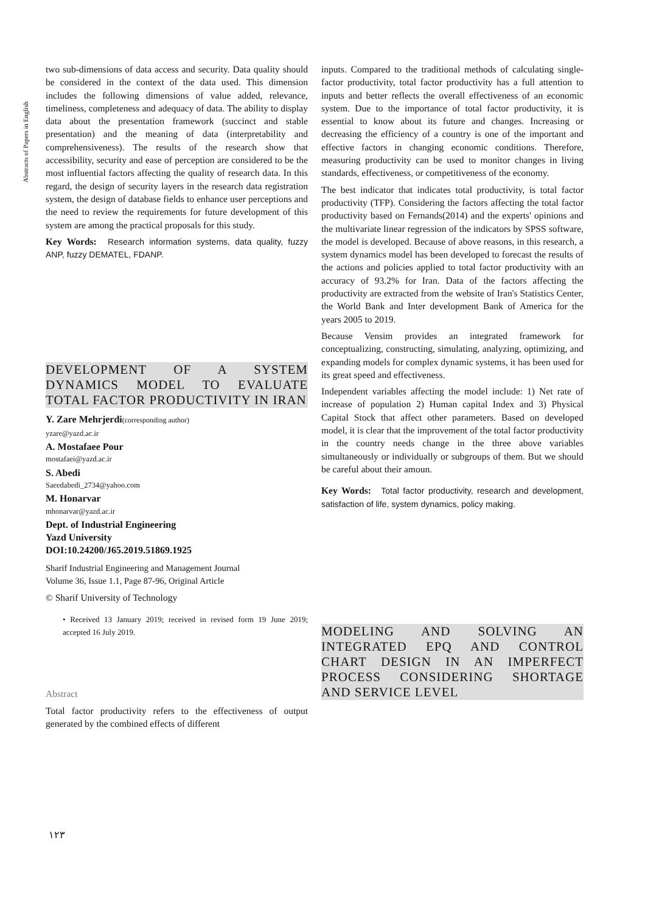Abstracts of Papers in English
two sub-dimensions of data access and security. Data quality should be considered in the context of the data used. This dimension includes the following dimensions of value added, relevance, timeliness, completeness and adequacy of data. The ability to display data about the presentation framework (succinct and stable presentation) and the meaning of data (interpretability and comprehensiveness). The results of the research show that accessibility, security and ease of perception are considered to be the most influential factors affecting the quality of research data. In this regard, the design of security layers in the research data registration system, the design of database fields to enhance user perceptions and the need to review the requirements for future development of this system are among the practical proposals for this study.
Key Words: Research information systems, data quality, fuzzy ANP, fuzzy DEMATEL, FDANP.
DEVELOPMENT OF A SYSTEM DYNAMICS MODEL TO EVALUATE TOTAL FACTOR PRODUCTIVITY IN IRAN
Y. Zare Mehrjerdi(corresponding author)
yzare@yazd.ac.ir
A. Mostafaee Pour
mostafaei@yazd.ac.ir
S. Abedi
Saeedabedi_2734@yahoo.com
M. Honarvar
mhonarvar@yazd.ac.ir
Dept. of Industrial Engineering
Yazd University
DOI:10.24200/J65.2019.51869.1925
Sharif Industrial Engineering and Management Journal
Volume 36, Issue 1.1, Page 87-96, Original Article
© Sharif University of Technology
• Received 13 January 2019; received in revised form 19 June 2019; accepted 16 July 2019.
Abstract
Total factor productivity refers to the effectiveness of output generated by the combined effects of different
inputs. Compared to the traditional methods of calculating single-factor productivity, total factor productivity has a full attention to inputs and better reflects the overall effectiveness of an economic system. Due to the importance of total factor productivity, it is essential to know about its future and changes. Increasing or decreasing the efficiency of a country is one of the important and effective factors in changing economic conditions. Therefore, measuring productivity can be used to monitor changes in living standards, effectiveness, or competitiveness of the economy.
The best indicator that indicates total productivity, is total factor productivity (TFP). Considering the factors affecting the total factor productivity based on Fernands(2014) and the experts' opinions and the multivariate linear regression of the indicators by SPSS software, the model is developed. Because of above reasons, in this research, a system dynamics model has been developed to forecast the results of the actions and policies applied to total factor productivity with an accuracy of 93.2% for Iran. Data of the factors affecting the productivity are extracted from the website of Iran's Statistics Center, the World Bank and Inter development Bank of America for the years 2005 to 2019.
Because Vensim provides an integrated framework for conceptualizing, constructing, simulating, analyzing, optimizing, and expanding models for complex dynamic systems, it has been used for its great speed and effectiveness.
Independent variables affecting the model include: 1) Net rate of increase of population 2) Human capital Index and 3) Physical Capital Stock that affect other parameters. Based on developed model, it is clear that the improvement of the total factor productivity in the country needs change in the three above variables simultaneously or individually or subgroups of them. But we should be careful about their amoun.
Key Words: Total factor productivity, research and development, satisfaction of life, system dynamics, policy making.
MODELING AND SOLVING AN INTEGRATED EPQ AND CONTROL CHART DESIGN IN AN IMPERFECT PROCESS CONSIDERING SHORTAGE AND SERVICE LEVEL
١٢٣